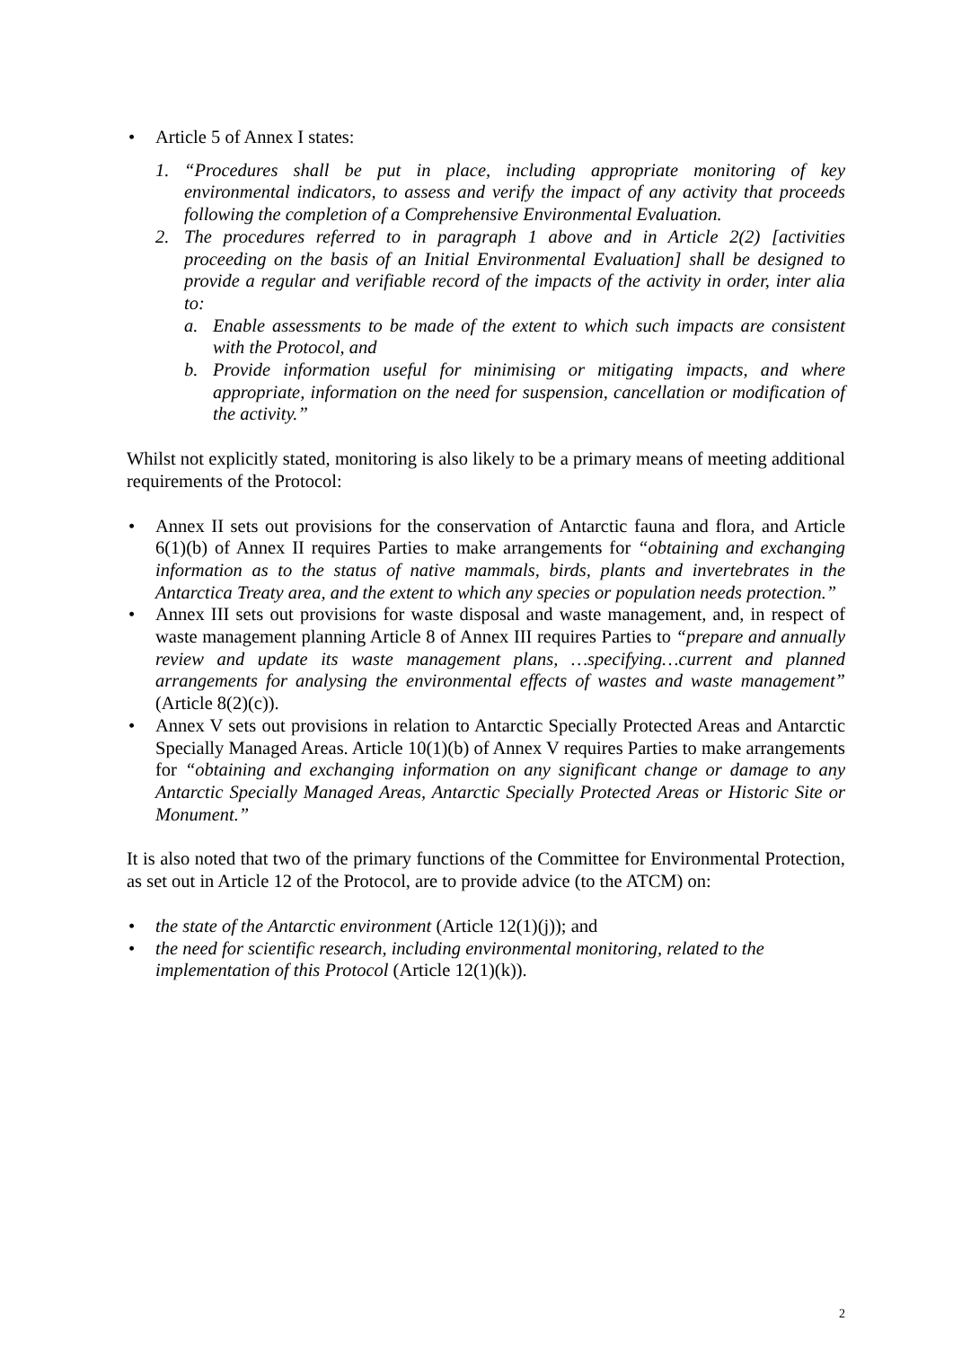• Article 5 of Annex I states:
1. “Procedures shall be put in place, including appropriate monitoring of key environmental indicators, to assess and verify the impact of any activity that proceeds following the completion of a Comprehensive Environmental Evaluation.
2. The procedures referred to in paragraph 1 above and in Article 2(2) [activities proceeding on the basis of an Initial Environmental Evaluation] shall be designed to provide a regular and verifiable record of the impacts of the activity in order, inter alia to:
a. Enable assessments to be made of the extent to which such impacts are consistent with the Protocol, and
b. Provide information useful for minimising or mitigating impacts, and where appropriate, information on the need for suspension, cancellation or modification of the activity.”
Whilst not explicitly stated, monitoring is also likely to be a primary means of meeting additional requirements of the Protocol:
• Annex II sets out provisions for the conservation of Antarctic fauna and flora, and Article 6(1)(b) of Annex II requires Parties to make arrangements for “obtaining and exchanging information as to the status of native mammals, birds, plants and invertebrates in the Antarctica Treaty area, and the extent to which any species or population needs protection.”
• Annex III sets out provisions for waste disposal and waste management, and, in respect of waste management planning Article 8 of Annex III requires Parties to “prepare and annually review and update its waste management plans, …specifying…current and planned arrangements for analysing the environmental effects of wastes and waste management” (Article 8(2)(c)).
• Annex V sets out provisions in relation to Antarctic Specially Protected Areas and Antarctic Specially Managed Areas. Article 10(1)(b) of Annex V requires Parties to make arrangements for “obtaining and exchanging information on any significant change or damage to any Antarctic Specially Managed Areas, Antarctic Specially Protected Areas or Historic Site or Monument.”
It is also noted that two of the primary functions of the Committee for Environmental Protection, as set out in Article 12 of the Protocol, are to provide advice (to the ATCM) on:
• the state of the Antarctic environment (Article 12(1)(j)); and
• the need for scientific research, including environmental monitoring, related to the implementation of this Protocol (Article 12(1)(k)).
2